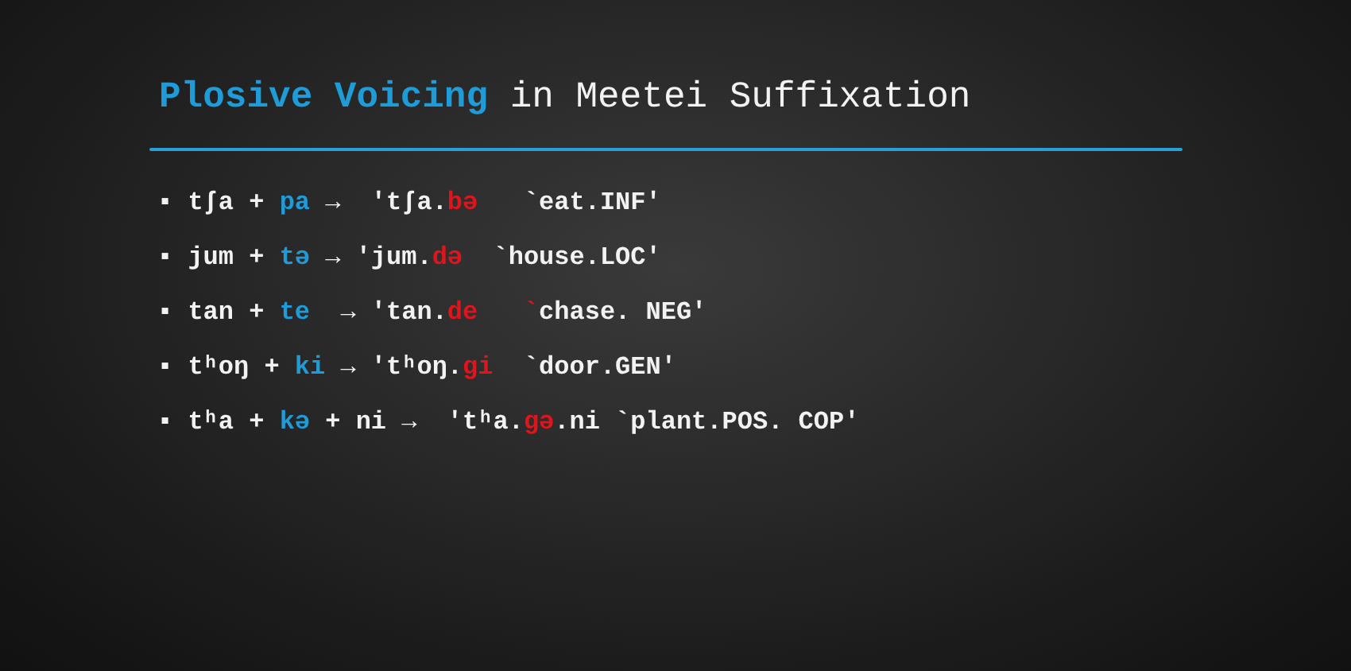Plosive Voicing in Meetei Suffixation
▪ tʃa + pa → 'tʃa.bə `eat.INF'
▪ jum + tə → 'jum.də `house.LOC'
▪ tan + te → 'tan.de `chase. NEG'
▪ tʰoŋ + ki → 'tʰoŋ.gi `door.GEN'
▪ tʰa + kə + ni → 'tʰa.gə.ni `plant.POS. COP'